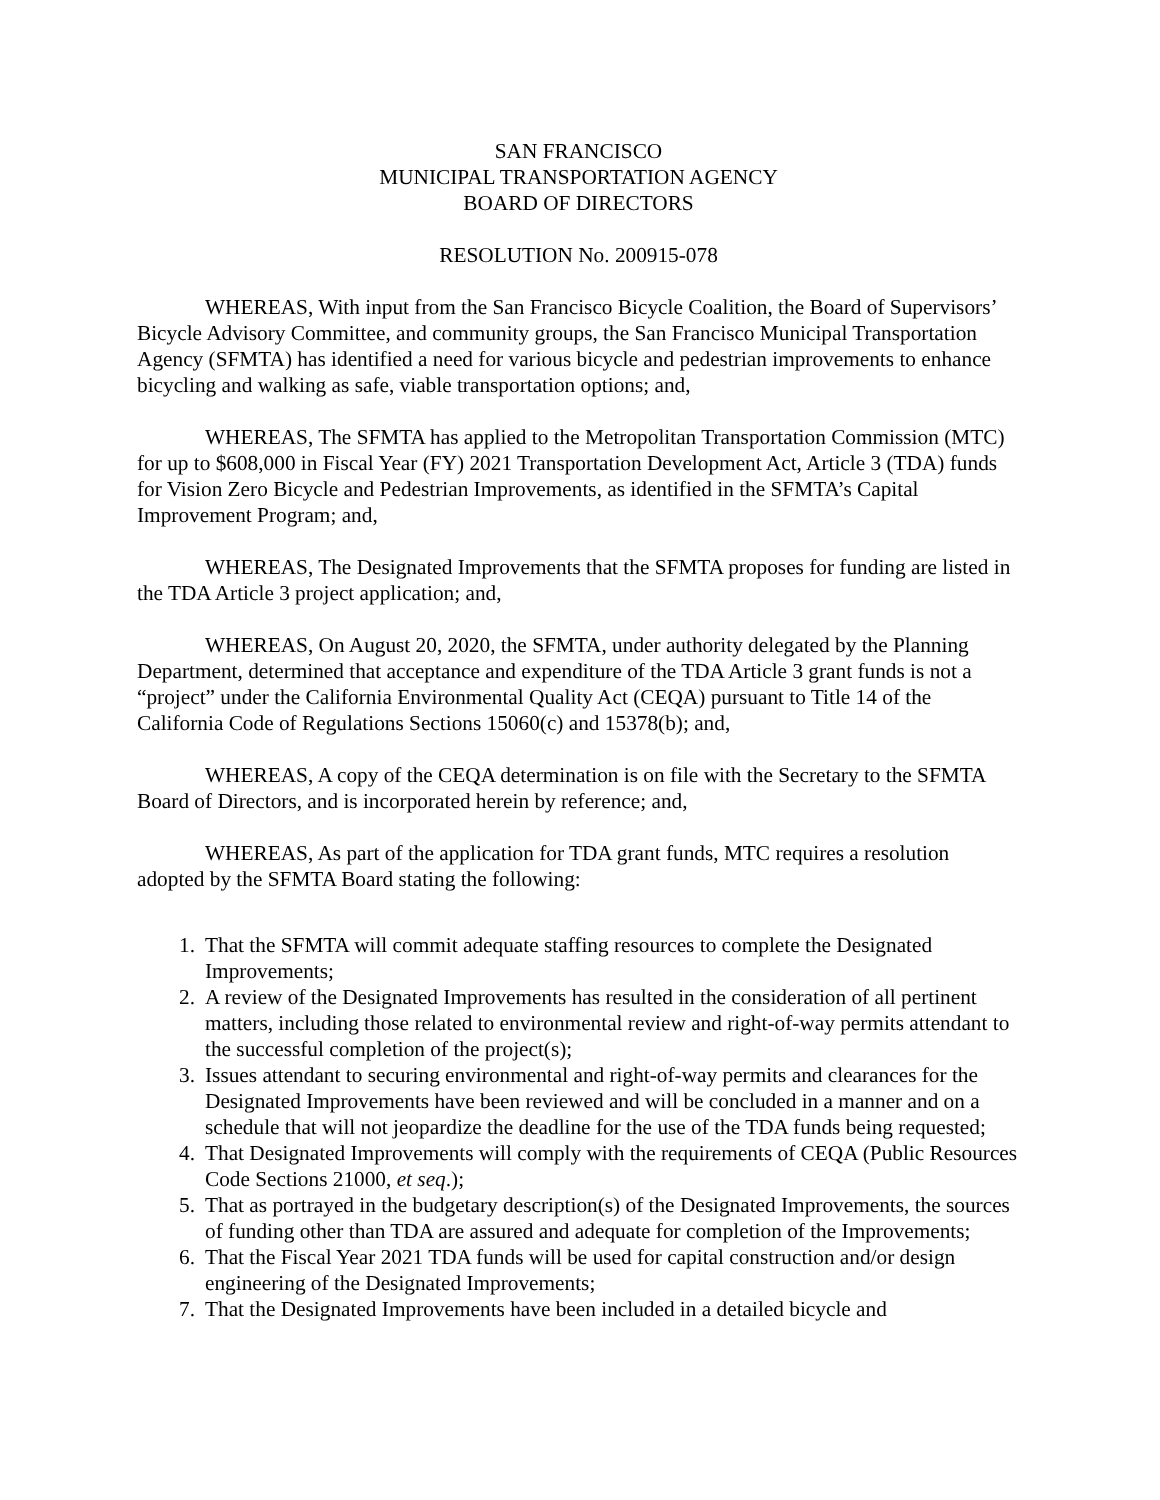SAN FRANCISCO
MUNICIPAL TRANSPORTATION AGENCY
BOARD OF DIRECTORS
RESOLUTION No. 200915-078
WHEREAS, With input from the San Francisco Bicycle Coalition, the Board of Supervisors’ Bicycle Advisory Committee, and community groups, the San Francisco Municipal Transportation Agency (SFMTA) has identified a need for various bicycle and pedestrian improvements to enhance bicycling and walking as safe, viable transportation options; and,
WHEREAS, The SFMTA has applied to the Metropolitan Transportation Commission (MTC) for up to $608,000 in Fiscal Year (FY) 2021 Transportation Development Act, Article 3 (TDA) funds for Vision Zero Bicycle and Pedestrian Improvements, as identified in the SFMTA’s Capital Improvement Program; and,
WHEREAS, The Designated Improvements that the SFMTA proposes for funding are listed in the TDA Article 3 project application; and,
WHEREAS, On August 20, 2020, the SFMTA, under authority delegated by the Planning Department, determined that acceptance and expenditure of the TDA Article 3 grant funds is not a “project” under the California Environmental Quality Act (CEQA) pursuant to Title 14 of the California Code of Regulations Sections 15060(c) and 15378(b); and,
WHEREAS, A copy of the CEQA determination is on file with the Secretary to the SFMTA Board of Directors, and is incorporated herein by reference; and,
WHEREAS, As part of the application for TDA grant funds, MTC requires a resolution adopted by the SFMTA Board stating the following:
1. That the SFMTA will commit adequate staffing resources to complete the Designated Improvements;
2. A review of the Designated Improvements has resulted in the consideration of all pertinent matters, including those related to environmental review and right-of-way permits attendant to the successful completion of the project(s);
3. Issues attendant to securing environmental and right-of-way permits and clearances for the Designated Improvements have been reviewed and will be concluded in a manner and on a schedule that will not jeopardize the deadline for the use of the TDA funds being requested;
4. That Designated Improvements will comply with the requirements of CEQA (Public Resources Code Sections 21000, et seq.);
5. That as portrayed in the budgetary description(s) of the Designated Improvements, the sources of funding other than TDA are assured and adequate for completion of the Improvements;
6. That the Fiscal Year 2021 TDA funds will be used for capital construction and/or design engineering of the Designated Improvements;
7. That the Designated Improvements have been included in a detailed bicycle and